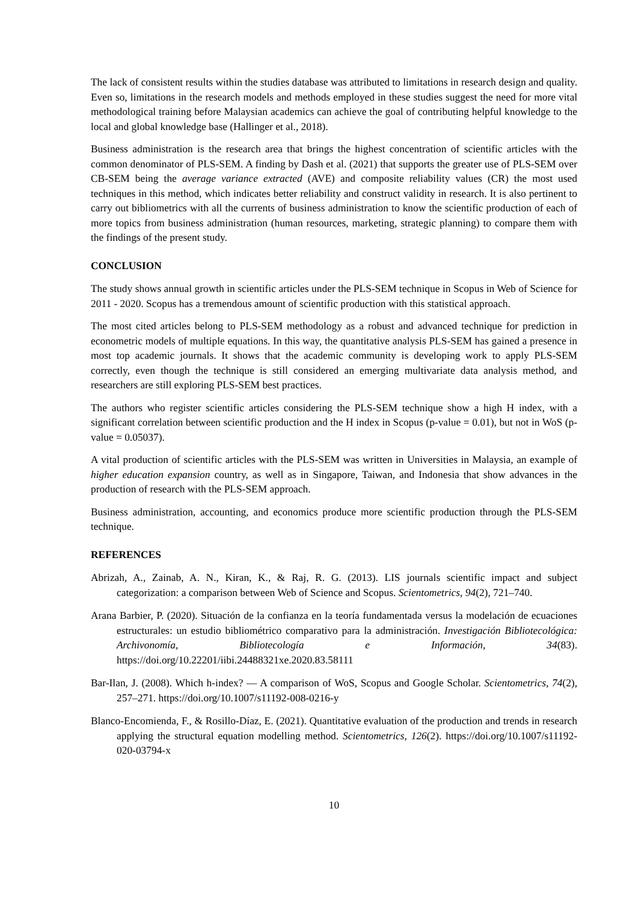The lack of consistent results within the studies database was attributed to limitations in research design and quality. Even so, limitations in the research models and methods employed in these studies suggest the need for more vital methodological training before Malaysian academics can achieve the goal of contributing helpful knowledge to the local and global knowledge base (Hallinger et al., 2018).
Business administration is the research area that brings the highest concentration of scientific articles with the common denominator of PLS-SEM. A finding by Dash et al. (2021) that supports the greater use of PLS-SEM over CB-SEM being the average variance extracted (AVE) and composite reliability values (CR) the most used techniques in this method, which indicates better reliability and construct validity in research. It is also pertinent to carry out bibliometrics with all the currents of business administration to know the scientific production of each of more topics from business administration (human resources, marketing, strategic planning) to compare them with the findings of the present study.
CONCLUSION
The study shows annual growth in scientific articles under the PLS-SEM technique in Scopus in Web of Science for 2011 - 2020. Scopus has a tremendous amount of scientific production with this statistical approach.
The most cited articles belong to PLS-SEM methodology as a robust and advanced technique for prediction in econometric models of multiple equations. In this way, the quantitative analysis PLS-SEM has gained a presence in most top academic journals. It shows that the academic community is developing work to apply PLS-SEM correctly, even though the technique is still considered an emerging multivariate data analysis method, and researchers are still exploring PLS-SEM best practices.
The authors who register scientific articles considering the PLS-SEM technique show a high H index, with a significant correlation between scientific production and the H index in Scopus (p-value = 0.01), but not in WoS (p-value = 0.05037).
A vital production of scientific articles with the PLS-SEM was written in Universities in Malaysia, an example of higher education expansion country, as well as in Singapore, Taiwan, and Indonesia that show advances in the production of research with the PLS-SEM approach.
Business administration, accounting, and economics produce more scientific production through the PLS-SEM technique.
REFERENCES
Abrizah, A., Zainab, A. N., Kiran, K., & Raj, R. G. (2013). LIS journals scientific impact and subject categorization: a comparison between Web of Science and Scopus. Scientometrics, 94(2), 721–740.
Arana Barbier, P. (2020). Situación de la confianza en la teoría fundamentada versus la modelación de ecuaciones estructurales: un estudio bibliométrico comparativo para la administración. Investigación Bibliotecológica: Archivonomía, Bibliotecología e Información, 34(83). https://doi.org/10.22201/iibi.24488321xe.2020.83.58111
Bar-Ilan, J. (2008). Which h-index? — A comparison of WoS, Scopus and Google Scholar. Scientometrics, 74(2), 257–271. https://doi.org/10.1007/s11192-008-0216-y
Blanco-Encomienda, F., & Rosillo-Díaz, E. (2021). Quantitative evaluation of the production and trends in research applying the structural equation modelling method. Scientometrics, 126(2). https://doi.org/10.1007/s11192-020-03794-x
10